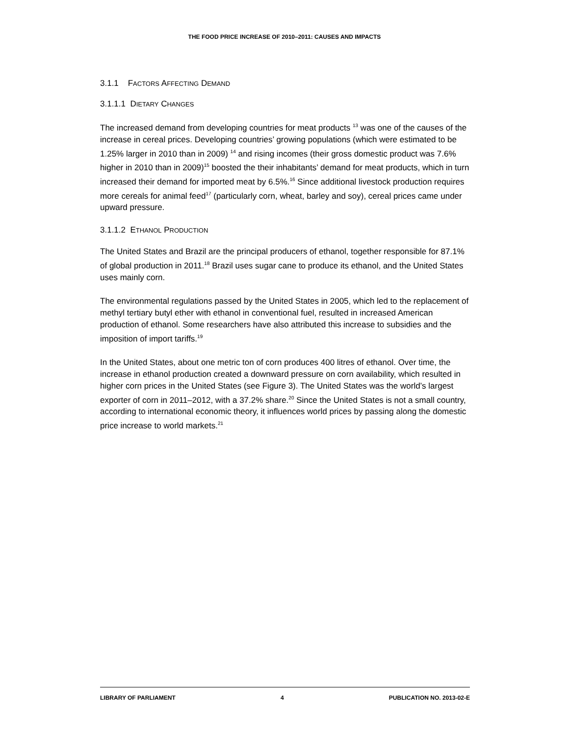THE FOOD PRICE INCREASE OF 2010–2011: CAUSES AND IMPACTS
3.1.1 FACTORS AFFECTING DEMAND
3.1.1.1 DIETARY CHANGES
The increased demand from developing countries for meat products <sup>13</sup> was one of the causes of the increase in cereal prices. Developing countries’ growing populations (which were estimated to be 1.25% larger in 2010 than in 2009) <sup>14</sup> and rising incomes (their gross domestic product was 7.6% higher in 2010 than in 2009)<sup>15</sup> boosted the their inhabitants’ demand for meat products, which in turn increased their demand for imported meat by 6.5%.<sup>16</sup> Since additional livestock production requires more cereals for animal feed<sup>17</sup> (particularly corn, wheat, barley and soy), cereal prices came under upward pressure.
3.1.1.2 ETHANOL PRODUCTION
The United States and Brazil are the principal producers of ethanol, together responsible for 87.1% of global production in 2011.<sup>18</sup> Brazil uses sugar cane to produce its ethanol, and the United States uses mainly corn.
The environmental regulations passed by the United States in 2005, which led to the replacement of methyl tertiary butyl ether with ethanol in conventional fuel, resulted in increased American production of ethanol. Some researchers have also attributed this increase to subsidies and the imposition of import tariffs.<sup>19</sup>
In the United States, about one metric ton of corn produces 400 litres of ethanol. Over time, the increase in ethanol production created a downward pressure on corn availability, which resulted in higher corn prices in the United States (see Figure 3). The United States was the world’s largest exporter of corn in 2011–2012, with a 37.2% share.<sup>20</sup> Since the United States is not a small country, according to international economic theory, it influences world prices by passing along the domestic price increase to world markets.<sup>21</sup>
LIBRARY OF PARLIAMENT 4 PUBLICATION NO. 2013-02-E